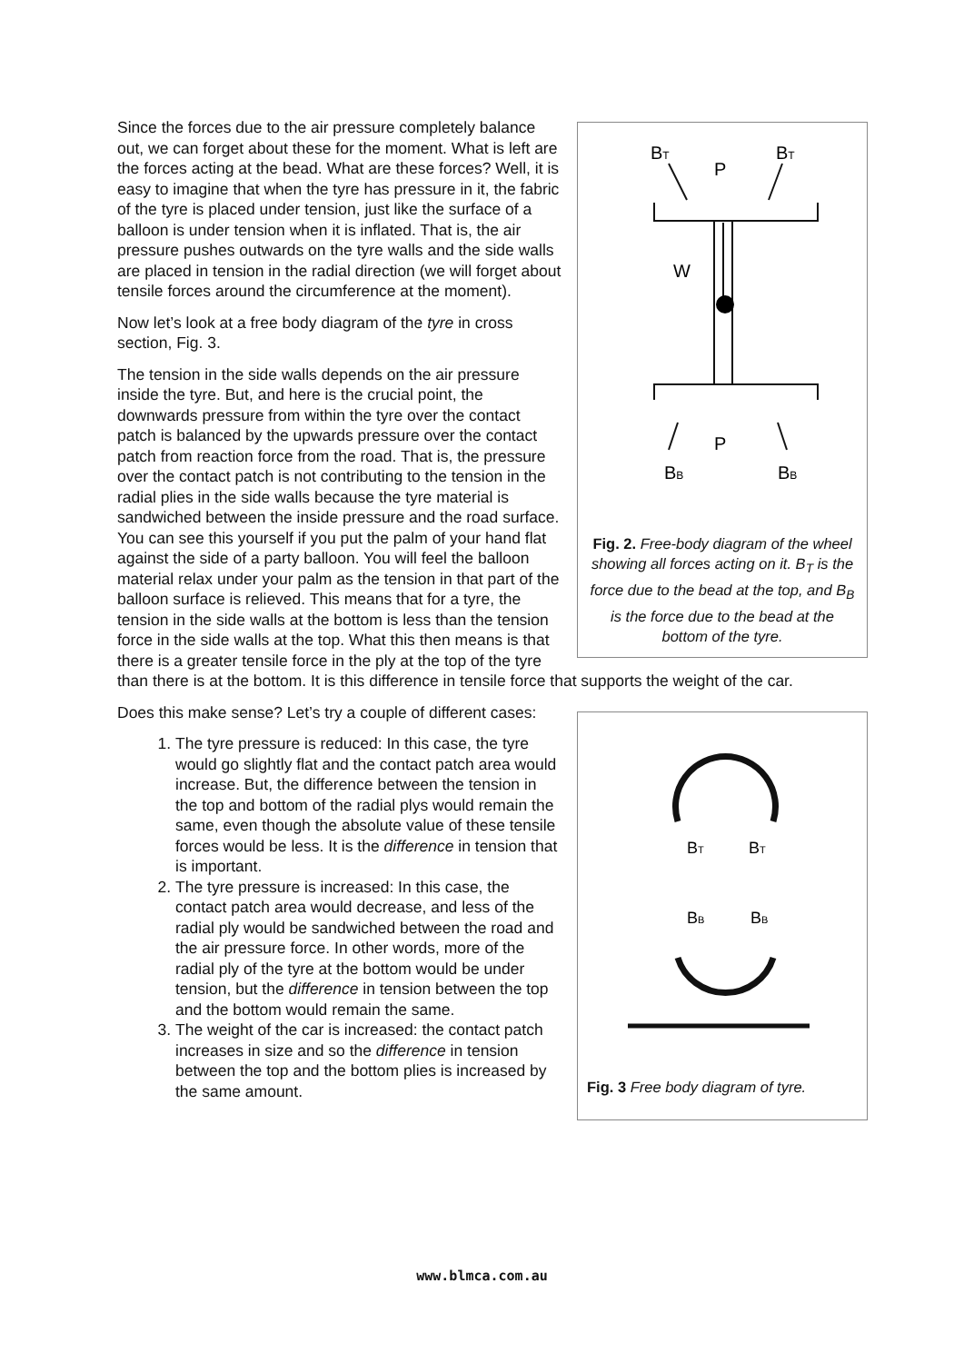BT
BT
P
W
P
BB
BB
Fig. 2. Free-body diagram of the wheel showing all forces acting on it. B<sub>T</sub> is the force due to the bead at the top, and B<sub>B</sub> is the force due to the bead at the bottom of the tyre.
Since the forces due to the air pressure completely balance out, we can forget about these for the moment. What is left are the forces acting at the bead. What are these forces? Well, it is easy to imagine that when the tyre has pressure in it, the fabric of the tyre is placed under tension, just like the surface of a balloon is under tension when it is inflated. That is, the air pressure pushes outwards on the tyre walls and the side walls are placed in tension in the radial direction (we will forget about tensile forces around the circumference at the moment).
Now let’s look at a free body diagram of the tyre in cross section, Fig. 3.
The tension in the side walls depends on the air pressure inside the tyre. But, and here is the crucial point, the downwards pressure from within the tyre over the contact patch is balanced by the upwards pressure over the contact patch from reaction force from the road. That is, the pressure over the contact patch is not contributing to the tension in the radial plies in the side walls because the tyre material is sandwiched between the inside pressure and the road surface. You can see this yourself if you put the palm of your hand flat against the side of a party balloon. You will feel the balloon material relax under your palm as the tension in that part of the balloon surface is relieved. This means that for a tyre, the tension in the side walls at the bottom is less than the tension force in the side walls at the top. What this then means is that there is a greater tensile force in the ply at the top of the tyre than there is at the bottom. It is this difference in tensile force that supports the weight of the car.
BT
BT
BB
BB
Fig. 3 Free body diagram of tyre.
Does this make sense? Let’s try a couple of different cases:
1. The tyre pressure is reduced: In this case, the tyre would go slightly flat and the contact patch area would increase. But, the difference between the tension in the top and bottom of the radial plys would remain the same, even though the absolute value of these tensile forces would be less. It is the difference in tension that is important.
2. The tyre pressure is increased: In this case, the contact patch area would decrease, and less of the radial ply would be sandwiched between the road and the air pressure force. In other words, more of the radial ply of the tyre at the bottom would be under tension, but the difference in tension between the top and the bottom would remain the same.
3. The weight of the car is increased: the contact patch increases in size and so the difference in tension between the top and the bottom plies is increased by the same amount.
www.blmca.com.au